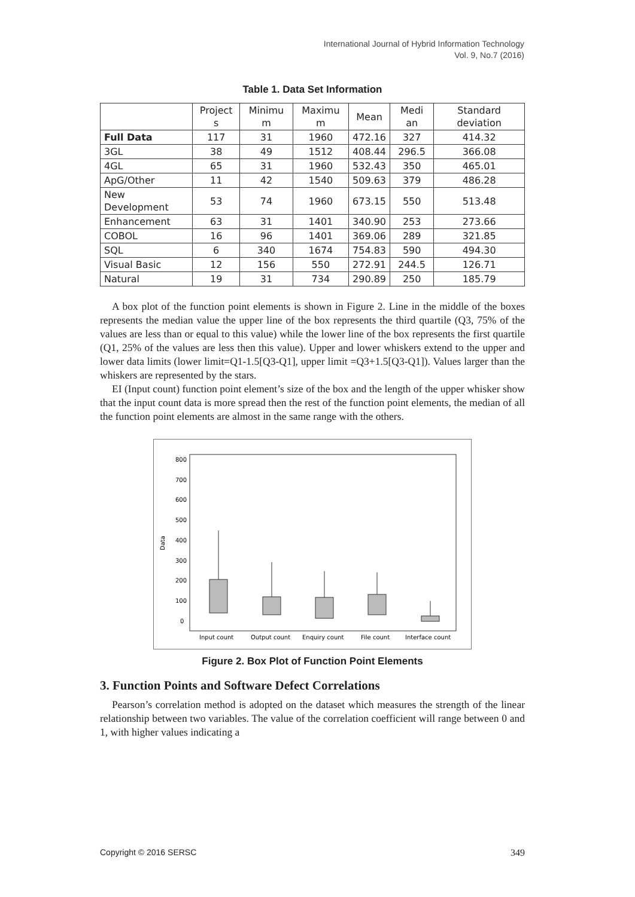International Journal of Hybrid Information Technology
Vol. 9, No.7 (2016)
Table 1. Data Set Information
| | Project s | Minimu m | Maximu m | Mean | Medi an | Standard deviation |
| --- | --- | --- | --- | --- | --- | --- |
| Full Data | 117 | 31 | 1960 | 472.16 | 327 | 414.32 |
| 3GL | 38 | 49 | 1512 | 408.44 | 296.5 | 366.08 |
| 4GL | 65 | 31 | 1960 | 532.43 | 350 | 465.01 |
| ApG/Other | 11 | 42 | 1540 | 509.63 | 379 | 486.28 |
| New Development | 53 | 74 | 1960 | 673.15 | 550 | 513.48 |
| Enhancement | 63 | 31 | 1401 | 340.90 | 253 | 273.66 |
| COBOL | 16 | 96 | 1401 | 369.06 | 289 | 321.85 |
| SQL | 6 | 340 | 1674 | 754.83 | 590 | 494.30 |
| Visual Basic | 12 | 156 | 550 | 272.91 | 244.5 | 126.71 |
| Natural | 19 | 31 | 734 | 290.89 | 250 | 185.79 |
A box plot of the function point elements is shown in Figure 2. Line in the middle of the boxes represents the median value the upper line of the box represents the third quartile (Q3, 75% of the values are less than or equal to this value) while the lower line of the box represents the first quartile (Q1, 25% of the values are less then this value). Upper and lower whiskers extend to the upper and lower data limits (lower limit=Q1-1.5[Q3-Q1], upper limit =Q3+1.5[Q3-Q1]). Values larger than the whiskers are represented by the stars.
EI (Input count) function point element’s size of the box and the length of the upper whisker show that the input count data is more spread then the rest of the function point elements, the median of all the function point elements are almost in the same range with the others.
Data
800
700
600
500
400
300
200
100
0
Input count
Output count
Enquiry count
File count
Interface count
Figure 2. Box Plot of Function Point Elements
3. Function Points and Software Defect Correlations
Pearson’s correlation method is adopted on the dataset which measures the strength of the linear relationship between two variables. The value of the correlation coefficient will range between 0 and 1, with higher values indicating a
Copyright © 2016 SERSC 349